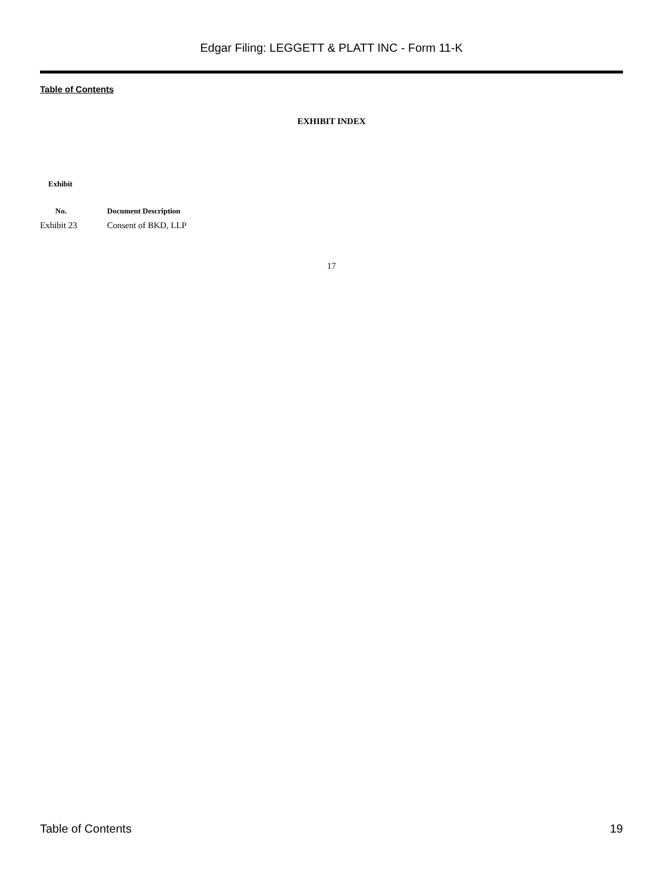Edgar Filing: LEGGETT & PLATT INC - Form 11-K
Table of Contents
EXHIBIT INDEX
| Exhibit | |
| --- | --- |
| No. | Document Description |
| Exhibit 23 | Consent of BKD, LLP |
17
Table of Contents 19